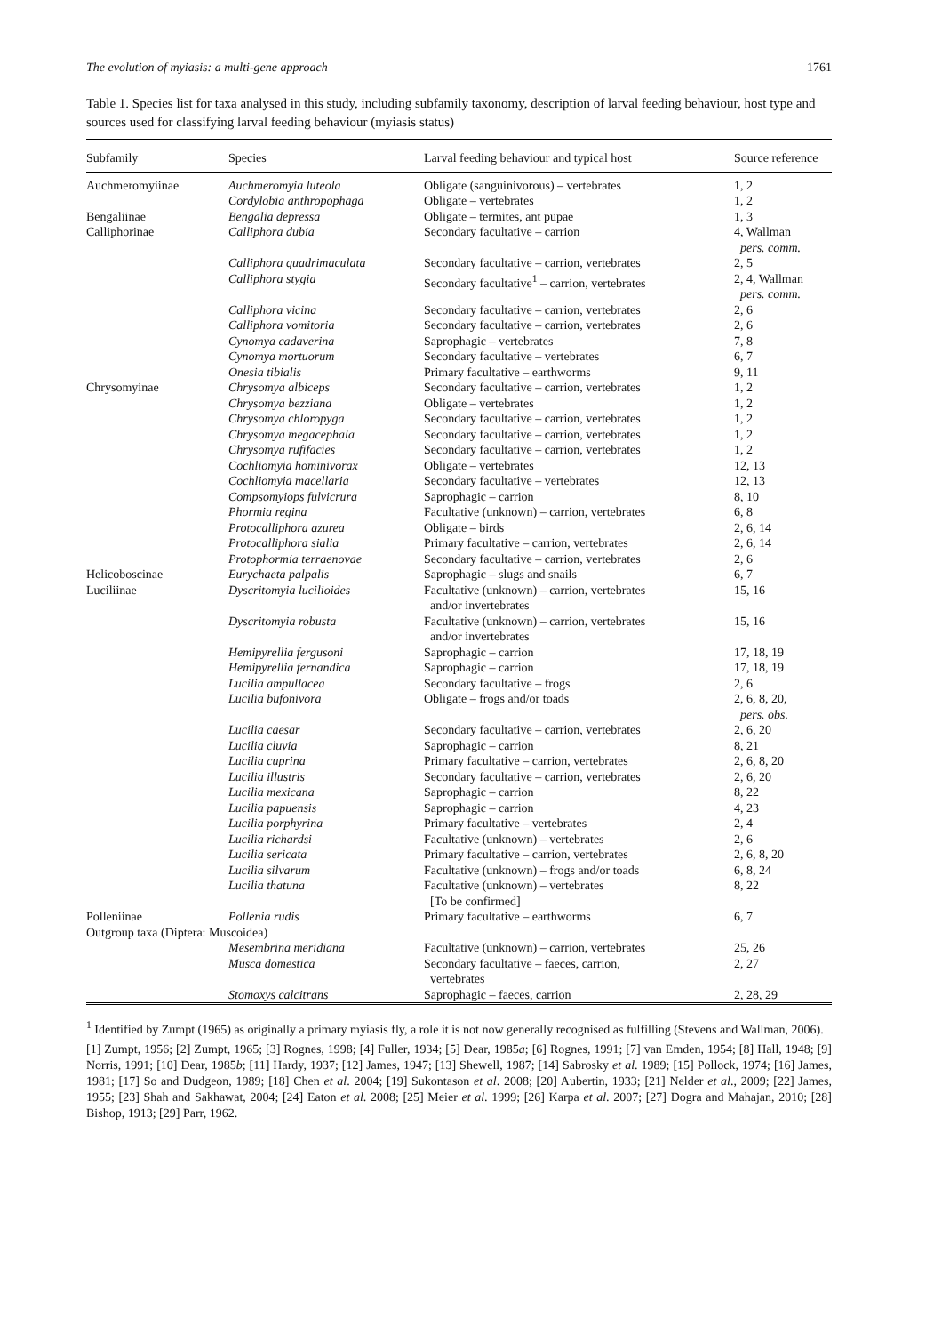The evolution of myiasis: a multi-gene approach 1761
Table 1. Species list for taxa analysed in this study, including subfamily taxonomy, description of larval feeding behaviour, host type and sources used for classifying larval feeding behaviour (myiasis status)
| Subfamily | Species | Larval feeding behaviour and typical host | Source reference |
| --- | --- | --- | --- |
| Auchmeromyiinae | Auchmeromyia luteola | Obligate (sanguinivorous) – vertebrates | 1, 2 |
| | Cordylobia anthropophaga | Obligate – vertebrates | 1, 2 |
| Bengaliinae | Bengalia depressa | Obligate – termites, ant pupae | 1, 3 |
| Calliphorinae | Calliphora dubia | Secondary facultative – carrion | 4, Wallman pers. comm. |
| | Calliphora quadrimaculata | Secondary facultative – carrion, vertebrates | 2, 5 |
| | Calliphora stygia | Secondary facultative<sup>1</sup> – carrion, vertebrates | 2, 4, Wallman pers. comm. |
| | Calliphora vicina | Secondary facultative – carrion, vertebrates | 2, 6 |
| | Calliphora vomitoria | Secondary facultative – carrion, vertebrates | 2, 6 |
| | Cynomya cadaverina | Saprophagic – vertebrates | 7, 8 |
| | Cynomya mortuorum | Secondary facultative – vertebrates | 6, 7 |
| | Onesia tibialis | Primary facultative – earthworms | 9, 11 |
| Chrysomyinae | Chrysomya albiceps | Secondary facultative – carrion, vertebrates | 1, 2 |
| | Chrysomya bezziana | Obligate – vertebrates | 1, 2 |
| | Chrysomya chloropyga | Secondary facultative – carrion, vertebrates | 1, 2 |
| | Chrysomya megacephala | Secondary facultative – carrion, vertebrates | 1, 2 |
| | Chrysomya rufifacies | Secondary facultative – carrion, vertebrates | 1, 2 |
| | Cochliomyia hominivorax | Obligate – vertebrates | 12, 13 |
| | Cochliomyia macellaria | Secondary facultative – vertebrates | 12, 13 |
| | Compsomyiops fulvicrura | Saprophagic – carrion | 8, 10 |
| | Phormia regina | Facultative (unknown) – carrion, vertebrates | 6, 8 |
| | Protocalliphora azurea | Obligate – birds | 2, 6, 14 |
| | Protocalliphora sialia | Primary facultative – carrion, vertebrates | 2, 6, 14 |
| | Protophormia terraenovae | Secondary facultative – carrion, vertebrates | 2, 6 |
| Helicoboscinae | Eurychaeta palpalis | Saprophagic – slugs and snails | 6, 7 |
| Luciliinae | Dyscritomyia lucilioides | Facultative (unknown) – carrion, vertebrates and/or invertebrates | 15, 16 |
| | Dyscritomyia robusta | Facultative (unknown) – carrion, vertebrates and/or invertebrates | 15, 16 |
| | Hemipyrellia fergusoni | Saprophagic – carrion | 17, 18, 19 |
| | Hemipyrellia fernandica | Saprophagic – carrion | 17, 18, 19 |
| | Lucilia ampullacea | Secondary facultative – frogs | 2, 6 |
| | Lucilia bufonivora | Obligate – frogs and/or toads | 2, 6, 8, 20, pers. obs. |
| | Lucilia caesar | Secondary facultative – carrion, vertebrates | 2, 6, 20 |
| | Lucilia cluvia | Saprophagic – carrion | 8, 21 |
| | Lucilia cuprina | Primary facultative – carrion, vertebrates | 2, 6, 8, 20 |
| | Lucilia illustris | Secondary facultative – carrion, vertebrates | 2, 6, 20 |
| | Lucilia mexicana | Saprophagic – carrion | 8, 22 |
| | Lucilia papuensis | Saprophagic – carrion | 4, 23 |
| | Lucilia porphyrina | Primary facultative – vertebrates | 2, 4 |
| | Lucilia richardsi | Facultative (unknown) – vertebrates | 2, 6 |
| | Lucilia sericata | Primary facultative – carrion, vertebrates | 2, 6, 8, 20 |
| | Lucilia silvarum | Facultative (unknown) – frogs and/or toads | 6, 8, 24 |
| | Lucilia thatuna | Facultative (unknown) – vertebrates [To be confirmed] | 8, 22 |
| Polleniinae | Pollenia rudis | Primary facultative – earthworms | 6, 7 |
| Outgroup taxa (Diptera: Muscoidea) | | | |
| | Mesembrina meridiana | Facultative (unknown) – carrion, vertebrates | 25, 26 |
| | Musca domestica | Secondary facultative – faeces, carrion, vertebrates | 2, 27 |
| | Stomoxys calcitrans | Saprophagic – faeces, carrion | 2, 28, 29 |
<sup>1</sup> Identified by Zumpt (1965) as originally a primary myiasis fly, a role it is not now generally recognised as fulfilling (Stevens and Wallman, 2006).
[1] Zumpt, 1956; [2] Zumpt, 1965; [3] Rognes, 1998; [4] Fuller, 1934; [5] Dear, 1985a; [6] Rognes, 1991; [7] van Emden, 1954; [8] Hall, 1948; [9] Norris, 1991; [10] Dear, 1985b; [11] Hardy, 1937; [12] James, 1947; [13] Shewell, 1987; [14] Sabrosky et al. 1989; [15] Pollock, 1974; [16] James, 1981; [17] So and Dudgeon, 1989; [18] Chen et al. 2004; [19] Sukontason et al. 2008; [20] Aubertin, 1933; [21] Nelder et al., 2009; [22] James, 1955; [23] Shah and Sakhawat, 2004; [24] Eaton et al. 2008; [25] Meier et al. 1999; [26] Karpa et al. 2007; [27] Dogra and Mahajan, 2010; [28] Bishop, 1913; [29] Parr, 1962.